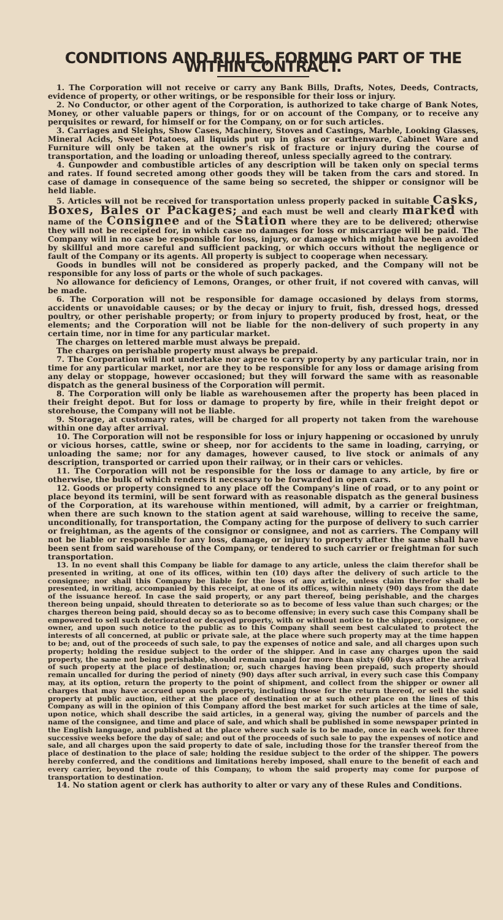CONDITIONS AND RULES, FORMING PART OF THE WITHIN CONTRACT.
1. The Corporation will not receive or carry any Bank Bills, Drafts, Notes, Deeds, Contracts, evidence of property, or other writings, or be responsible for their loss or injury.
2. No Conductor, or other agent of the Corporation, is authorized to take charge of Bank Notes, Money, or other valuable papers or things, for or on account of the Company, or to receive any perquisites or reward, for himself or for the Company, on or for such articles.
3. Carriages and Sleighs, Show Cases, Machinery, Stoves and Castings, Marble, Looking Glasses, Mineral Acids, Sweet Potatoes, all liquids put up in glass or earthenware, Cabinet Ware and Furniture will only be taken at the owner's risk of fracture or injury during the course of transportation, and the loading or unloading thereof, unless specially agreed to the contrary.
4. Gunpowder and combustible articles of any description will be taken only on special terms and rates. If found secreted among other goods they will be taken from the cars and stored. In case of damage in consequence of the same being so secreted, the shipper or consignor will be held liable.
5. Articles will not be received for transportation unless properly packed in suitable Casks, Boxes, Bales or Packages; and each must be well and clearly marked with name of the Consignee and of the Station where they are to be delivered; otherwise they will not be receipted for, in which case no damages for loss or miscarriage will be paid. The Company will in no case be responsible for loss, injury, or damage which might have been avoided by skillful and more careful and sufficient packing, or which occurs without the negligence or fault of the Company or its agents. All property is subject to cooperage when necessary.
Goods in bundles will not be considered as properly packed, and the Company will not be responsible for any loss of parts or the whole of such packages.
No allowance for deficiency of Lemons, Oranges, or other fruit, if not covered with canvas, will be made.
6. The Corporation will not be responsible for damage occasioned by delays from storms, accidents or unavoidable causes; or by the decay or injury to fruit, fish, dressed hogs, dressed poultry, or other perishable property; or from injury to property produced by frost, heat, or the elements; and the Corporation will not be liable for the non-delivery of such property in any certain time, nor in time for any particular market.
The charges on lettered marble must always be prepaid.
The charges on perishable property must always be prepaid.
7. The Corporation will not undertake nor agree to carry property by any particular train, nor in time for any particular market, nor are they to be responsible for any loss or damage arising from any delay or stoppage, however occasioned; but they will forward the same with as reasonable dispatch as the general business of the Corporation will permit.
8. The Corporation will only be liable as warehousemen after the property has been placed in their freight depot. But for loss or damage to property by fire, while in their freight depot or storehouse, the Company will not be liable.
9. Storage, at customary rates, will be charged for all property not taken from the warehouse within one day after arrival.
10. The Corporation will not be responsible for loss or injury happening or occasioned by unruly or vicious horses, cattle, swine or sheep, nor for accidents to the same in loading, carrying, or unloading the same; nor for any damages, however caused, to live stock or animals of any description, transported or carried upon their railway, or in their cars or vehicles.
11. The Corporation will not be responsible for the loss or damage to any article, by fire or otherwise, the bulk of which renders it necessary to be forwarded in open cars.
12. Goods or property consigned to any place off the Company's line of road, or to any point or place beyond its termini, will be sent forward with as reasonable dispatch as the general business of the Corporation, at its warehouse within mentioned, will admit, by a carrier or freightman, when there are such known to the station agent at said warehouse, willing to receive the same, unconditionally, for transportation, the Company acting for the purpose of delivery to such carrier or freightman, as the agents of the consignor or consignee, and not as carriers. The Company will not be liable or responsible for any loss, damage, or injury to property after the same shall have been sent from said warehouse of the Company, or tendered to such carrier or freightman for such transportation.
13. In no event shall this Company be liable for damage to any article, unless the claim therefor shall be presented in writing, at one of its offices, within ten (10) days after the delivery of such article to the consignee; nor shall this Company be liable for the loss of any article, unless claim therefor shall be presented, in writing, accompanied by this receipt, at one of its offices, within ninety (90) days from the date of the issuance hereof. In case the said property, or any part thereof, being perishable, and the charges thereon being unpaid, should threaten to deteriorate so as to become of less value than such charges; or the charges thereon being paid, should decay so as to become offensive; in every such case this Company shall be empowered to sell such deteriorated or decayed property, with or without notice to the shipper, consignee, or owner, and upon such notice to the public as to this Company shall seem best calculated to protect the interests of all concerned, at public or private sale, at the place where such property may at the time happen to be; and, out of the proceeds of such sale, to pay the expenses of notice and sale, and all charges upon such property; holding the residue subject to the order of the shipper. And in case any charges upon the said property, the same not being perishable, should remain unpaid for more than sixty (60) days after the arrival of such property at the place of destination; or, such charges having been prepaid, such property should remain uncalled for during the period of ninety (90) days after such arrival, in every such case this Company may, at its option, return the property to the point of shipment, and collect from the shipper or owner all charges that may have accrued upon such property, including those for the return thereof, or sell the said property at public auction, either at the place of destination or at such other place on the lines of this Company as will in the opinion of this Company afford the best market for such articles at the time of sale, upon notice, which shall describe the said articles, in a general way, giving the number of parcels and the name of the consignee, and time and place of sale, and which shall be published in some newspaper printed in the English language, and published at the place where such sale is to be made, once in each week for three successive weeks before the day of sale; and out of the proceeds of such sale to pay the expenses of notice and sale, and all charges upon the said property to date of sale, including those for the transfer thereof from the place of destination to the place of sale; holding the residue subject to the order of the shipper. The powers hereby conferred, and the conditions and limitations hereby imposed, shall enure to the benefit of each and every carrier, beyond the route of this Company, to whom the said property may come for purpose of transportation to destination.
14. No station agent or clerk has authority to alter or vary any of these Rules and Conditions.